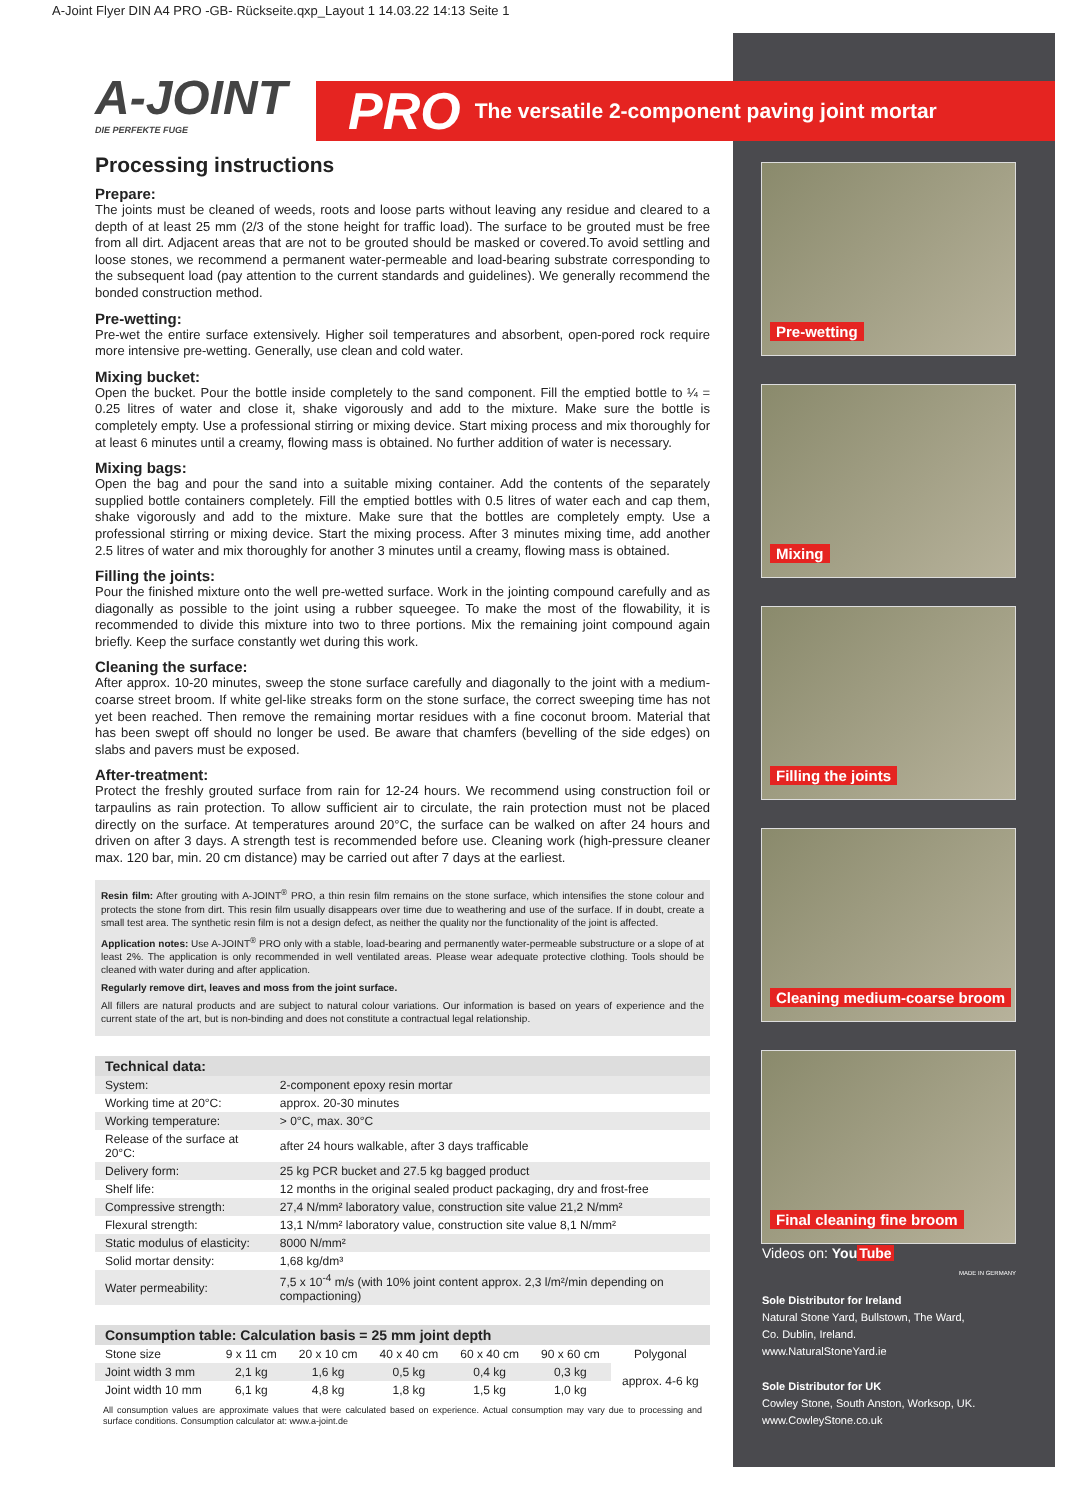A-Joint Flyer DIN A4 PRO -GB- Rückseite.qxp_Layout 1 14.03.22 14:13 Seite 1
PRO The versatile 2-component paving joint mortar
A-JOINT
DIE PERFEKTE FUGE
Processing instructions
Prepare:
The joints must be cleaned of weeds, roots and loose parts without leaving any residue and cleared to a depth of at least 25 mm (2/3 of the stone height for traffic load). The surface to be grouted must be free from all dirt. Adjacent areas that are not to be grouted should be masked or covered.To avoid settling and loose stones, we recommend a permanent water-permeable and load-bearing substrate corresponding to the subsequent load (pay attention to the current standards and guidelines). We generally recommend the bonded construction method.
Pre-wetting:
Pre-wet the entire surface extensively. Higher soil temperatures and absorbent, open-pored rock require more intensive pre-wetting. Generally, use clean and cold water.
Mixing bucket:
Open the bucket. Pour the bottle inside completely to the sand component. Fill the emptied bottle to ¼ = 0.25 litres of water and close it, shake vigorously and add to the mixture. Make sure the bottle is completely empty. Use a professional stirring or mixing device. Start mixing process and mix thoroughly for at least 6 minutes until a creamy, flowing mass is obtained. No further addition of water is necessary.
Mixing bags:
Open the bag and pour the sand into a suitable mixing container. Add the contents of the separately supplied bottle containers completely. Fill the emptied bottles with 0.5 litres of water each and cap them, shake vigorously and add to the mixture. Make sure that the bottles are completely empty. Use a professional stirring or mixing device. Start the mixing process. After 3 minutes mixing time, add another 2.5 litres of water and mix thoroughly for another 3 minutes until a creamy, flowing mass is obtained.
Filling the joints:
Pour the finished mixture onto the well pre-wetted surface. Work in the jointing compound carefully and as diagonally as possible to the joint using a rubber squeegee. To make the most of the flowability, it is recommended to divide this mixture into two to three portions. Mix the remaining joint compound again briefly. Keep the surface constantly wet during this work.
Cleaning the surface:
After approx. 10-20 minutes, sweep the stone surface carefully and diagonally to the joint with a medium-coarse street broom. If white gel-like streaks form on the stone surface, the correct sweeping time has not yet been reached. Then remove the remaining mortar residues with a fine coconut broom. Material that has been swept off should no longer be used. Be aware that chamfers (bevelling of the side edges) on slabs and pavers must be exposed.
After-treatment:
Protect the freshly grouted surface from rain for 12-24 hours. We recommend using construction foil or tarpaulins as rain protection. To allow sufficient air to circulate, the rain protection must not be placed directly on the surface. At temperatures around 20°C, the surface can be walked on after 24 hours and driven on after 3 days. A strength test is recommended before use. Cleaning work (high-pressure cleaner max. 120 bar, min. 20 cm distance) may be carried out after 7 days at the earliest.
Resin film: After grouting with A-JOINT<sup>®</sup> PRO, a thin resin film remains on the stone surface, which intensifies the stone colour and protects the stone from dirt. This resin film usually disappears over time due to weathering and use of the surface. If in doubt, create a small test area. The synthetic resin film is not a design defect, as neither the quality nor the functionality of the joint is affected.
Application notes: Use A-JOINT<sup>®</sup> PRO only with a stable, load-bearing and permanently water-permeable substructure or a slope of at least 2%. The application is only recommended in well ventilated areas. Please wear adequate protective clothing. Tools should be cleaned with water during and after application.
Regularly remove dirt, leaves and moss from the joint surface.
All fillers are natural products and are subject to natural colour variations. Our information is based on years of experience and the current state of the art, but is non-binding and does not constitute a contractual legal relationship.
| Technical data: | |
| --- | --- |
| System: | 2-component epoxy resin mortar |
| Working time at 20°C: | approx. 20-30 minutes |
| Working temperature: | > 0°C, max. 30°C |
| Release of the surface at 20°C: | after 24 hours walkable, after 3 days trafficable |
| Delivery form: | 25 kg PCR bucket and 27.5 kg bagged product |
| Shelf life: | 12 months in the original sealed product packaging, dry and frost-free |
| Compressive strength: | 27,4 N/mm² laboratory value, construction site value 21,2 N/mm² |
| Flexural strength: | 13,1 N/mm² laboratory value, construction site value 8,1 N/mm² |
| Static modulus of elasticity: | 8000 N/mm² |
| Solid mortar density: | 1,68 kg/dm³ |
| Water permeability: | 7,5 x 10<sup>-4</sup> m/s (with 10% joint content approx. 2,3 l/m²/min depending on compactioning) |
| Consumption table: Calculation basis = 25 mm joint depth | | | | | | |
| --- | --- | --- | --- | --- | --- | --- |
| Stone size | 9 x 11 cm | 20 x 10 cm | 40 x 40 cm | 60 x 40 cm | 90 x 60 cm | Polygonal |
| Joint width 3 mm | 2,1 kg | 1,6 kg | 0,5 kg | 0,4 kg | 0,3 kg | approx. 4-6 kg |
| Joint width 10 mm | 6,1 kg | 4,8 kg | 1,8 kg | 1,5 kg | 1,0 kg | |
All consumption values are approximate values that were calculated based on experience. Actual consumption may vary due to processing and surface conditions. Consumption calculator at: www.a-joint.de
Pre-wetting
Mixing
Filling the joints
Cleaning medium-coarse broom
Final cleaning fine broom
Videos on: YouTube MADE IN GERMANY
Sole Distributor for Ireland
Natural Stone Yard, Bullstown, The Ward,
Co. Dublin, Ireland.
www.NaturalStoneYard.ie
Sole Distributor for UK
Cowley Stone, South Anston, Worksop, UK.
www.CowleyStone.co.uk